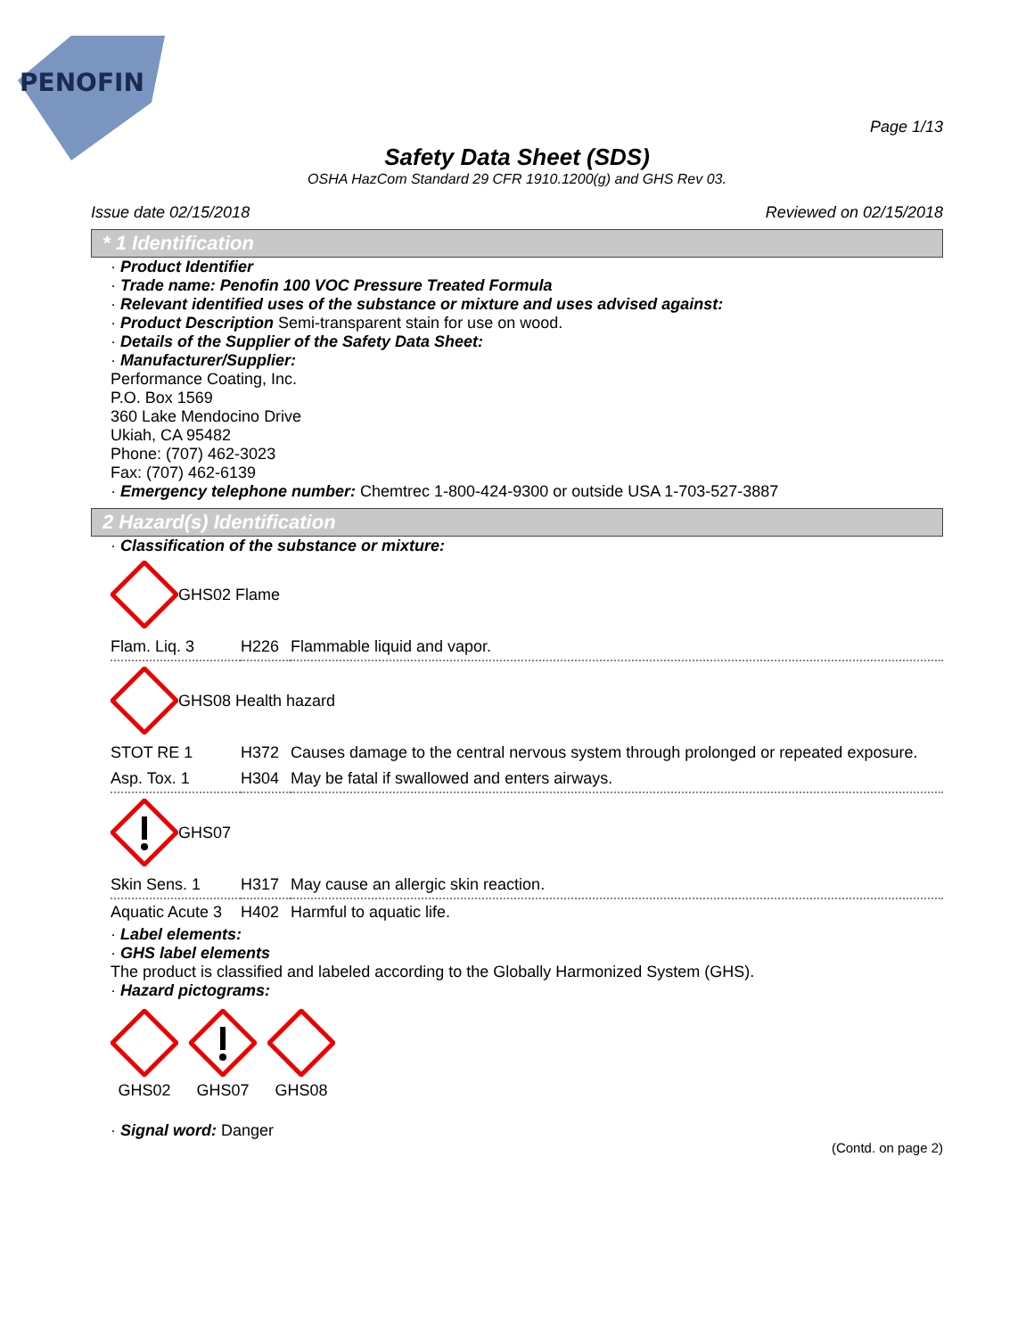PENOFIN
Page 1/13
Safety Data Sheet (SDS)
OSHA HazCom Standard 29 CFR 1910.1200(g) and GHS Rev 03.
Issue date 02/15/2018 Reviewed on 02/15/2018
* 1 Identification
· Product Identifier
· Trade name: Penofin 100 VOC Pressure Treated Formula
· Relevant identified uses of the substance or mixture and uses advised against:
· Product Description Semi-transparent stain for use on wood.
· Details of the Supplier of the Safety Data Sheet:
· Manufacturer/Supplier:
Performance Coating, Inc.
P.O. Box 1569
360 Lake Mendocino Drive
Ukiah, CA 95482
Phone: (707) 462-3023
Fax: (707) 462-6139
· Emergency telephone number: Chemtrec 1-800-424-9300 or outside USA 1-703-527-3887
2 Hazard(s) Identification
· Classification of the substance or mixture:
GHS02 Flame
| Flam. Liq. 3 | H226 | Flammable liquid and vapor. |
GHS08 Health hazard
| STOT RE 1 | H372 | Causes damage to the central nervous system through prolonged or repeated exposure. |
| Asp. Tox. 1 | H304 | May be fatal if swallowed and enters airways. |
GHS07
| Skin Sens. 1 | H317 | May cause an allergic skin reaction. |
| Aquatic Acute 3 | H402 | Harmful to aquatic life. |
· Label elements:
· GHS label elements
The product is classified and labeled according to the Globally Harmonized System (GHS).
· Hazard pictograms:
GHS02
GHS07
GHS08
· Signal word: Danger
(Contd. on page 2)